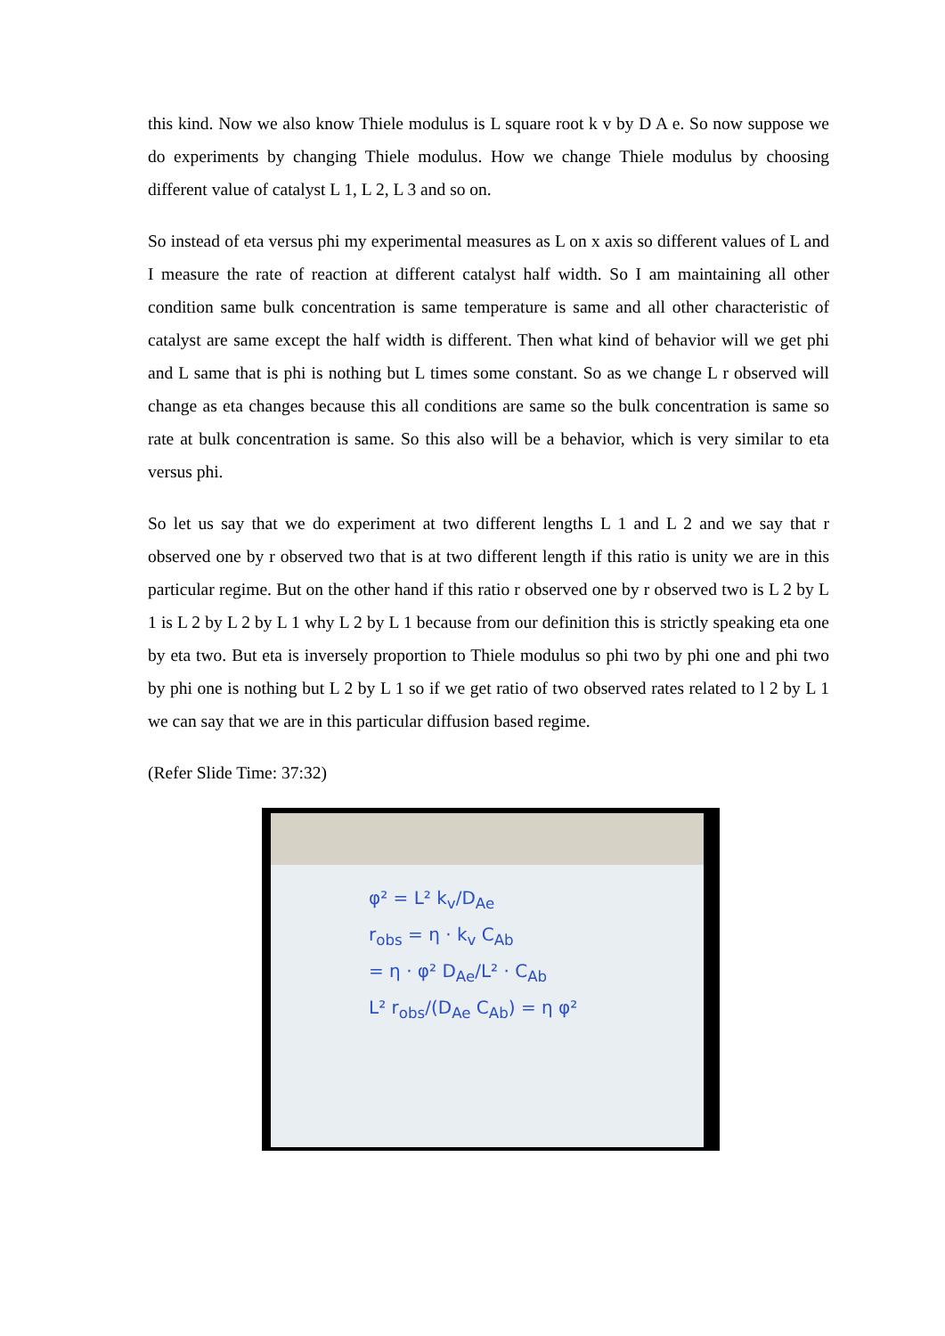this kind. Now we also know Thiele modulus is L square root k v by D A e. So now suppose we do experiments by changing Thiele modulus. How we change Thiele modulus by choosing different value of catalyst L 1, L 2, L 3 and so on.
So instead of eta versus phi my experimental measures as L on x axis so different values of L and I measure the rate of reaction at different catalyst half width. So I am maintaining all other condition same bulk concentration is same temperature is same and all other characteristic of catalyst are same except the half width is different. Then what kind of behavior will we get phi and L same that is phi is nothing but L times some constant. So as we change L r observed will change as eta changes because this all conditions are same so the bulk concentration is same so rate at bulk concentration is same. So this also will be a behavior, which is very similar to eta versus phi.
So let us say that we do experiment at two different lengths L 1 and L 2 and we say that r observed one by r observed two that is at two different length if this ratio is unity we are in this particular regime. But on the other hand if this ratio r observed one by r observed two is L 2 by L 1 is L 2 by L 2 by L 1 why L 2 by L 1 because from our definition this is strictly speaking eta one by eta two. But eta is inversely proportion to Thiele modulus so phi two by phi one and phi two by phi one is nothing but L 2 by L 1 so if we get ratio of two observed rates related to l 2 by L 1 we can say that we are in this particular diffusion based regime.
(Refer Slide Time: 37:32)
φ² = L² k<sub>v</sub>/D<sub>Ae</sub>
r<sub>obs</sub> = η · k<sub>v</sub> C<sub>Ab</sub>
= η · φ² D<sub>Ae</sub>/L² · C<sub>Ab</sub>
L² r<sub>obs</sub>/(D<sub>Ae</sub> C<sub>Ab</sub>) = η φ²